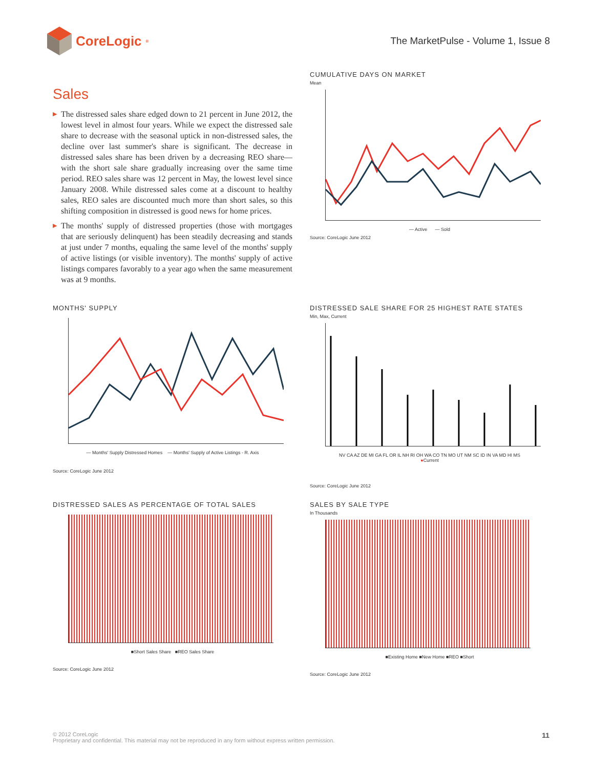CoreLogic<sup>®</sup>
The MarketPulse - Volume 1, Issue 8
Sales
▶ The distressed sales share edged down to 21 percent in June 2012, the lowest level in almost four years. While we expect the distressed sale share to decrease with the seasonal uptick in non-distressed sales, the decline over last summer's share is significant. The decrease in distressed sales share has been driven by a decreasing REO share—with the short sale share gradually increasing over the same time period. REO sales share was 12 percent in May, the lowest level since January 2008. While distressed sales come at a discount to healthy sales, REO sales are discounted much more than short sales, so this shifting composition in distressed is good news for home prices.
▶ The months' supply of distressed properties (those with mortgages that are seriously delinquent) has been steadily decreasing and stands at just under 7 months, equaling the same level of the months' supply of active listings (or visible inventory). The months' supply of active listings compares favorably to a year ago when the same measurement was at 9 months.
CUMULATIVE DAYS ON MARKET
Mean
— Active — Sold
Source: CoreLogic June 2012
MONTHS' SUPPLY
— Months' Supply Distressed Homes — Months' Supply of Active Listings - R. Axis
Source: CoreLogic June 2012
DISTRESSED SALE SHARE FOR 25 HIGHEST RATE STATES
Min, Max, Current
NV CA AZ DE MI GA FL OR IL NH RI OH WA CO TN MO UT NM SC ID IN VA MD HI MS
●Current
Source: CoreLogic June 2012
DISTRESSED SALES AS PERCENTAGE OF TOTAL SALES
■Short Sales Share ■REO Sales Share
Source: CoreLogic June 2012
SALES BY SALE TYPE
In Thousands
■Existing Home ■New Home ■REO ■Short
Source: CoreLogic June 2012
© 2012 CoreLogic
Proprietary and confidential. This material may not be reproduced in any form without express written permission.
11